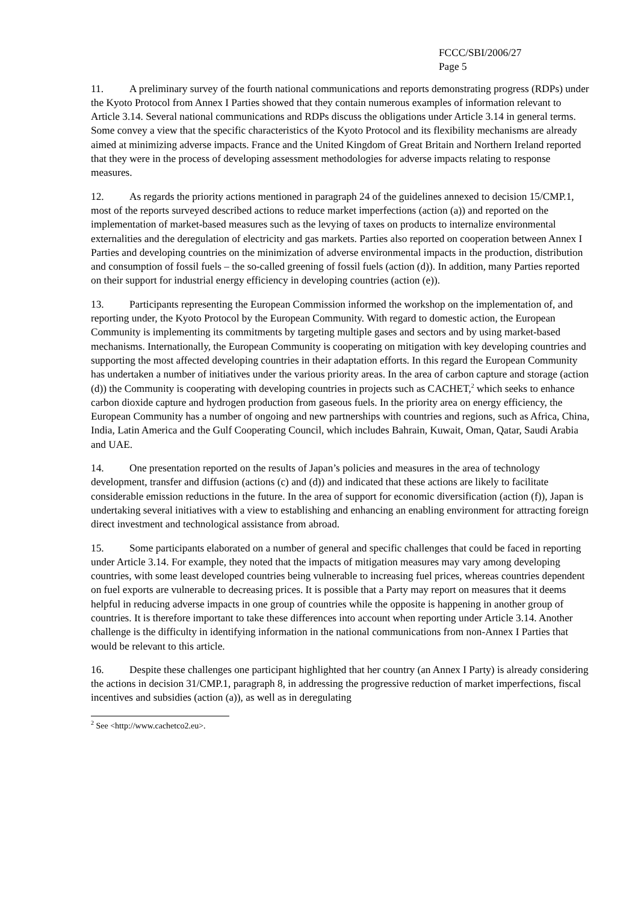FCCC/SBI/2006/27
Page 5
11. A preliminary survey of the fourth national communications and reports demonstrating progress (RDPs) under the Kyoto Protocol from Annex I Parties showed that they contain numerous examples of information relevant to Article 3.14. Several national communications and RDPs discuss the obligations under Article 3.14 in general terms. Some convey a view that the specific characteristics of the Kyoto Protocol and its flexibility mechanisms are already aimed at minimizing adverse impacts. France and the United Kingdom of Great Britain and Northern Ireland reported that they were in the process of developing assessment methodologies for adverse impacts relating to response measures.
12. As regards the priority actions mentioned in paragraph 24 of the guidelines annexed to decision 15/CMP.1, most of the reports surveyed described actions to reduce market imperfections (action (a)) and reported on the implementation of market-based measures such as the levying of taxes on products to internalize environmental externalities and the deregulation of electricity and gas markets. Parties also reported on cooperation between Annex I Parties and developing countries on the minimization of adverse environmental impacts in the production, distribution and consumption of fossil fuels – the so-called greening of fossil fuels (action (d)). In addition, many Parties reported on their support for industrial energy efficiency in developing countries (action (e)).
13. Participants representing the European Commission informed the workshop on the implementation of, and reporting under, the Kyoto Protocol by the European Community. With regard to domestic action, the European Community is implementing its commitments by targeting multiple gases and sectors and by using market-based mechanisms. Internationally, the European Community is cooperating on mitigation with key developing countries and supporting the most affected developing countries in their adaptation efforts. In this regard the European Community has undertaken a number of initiatives under the various priority areas. In the area of carbon capture and storage (action (d)) the Community is cooperating with developing countries in projects such as CACHET,<sup>2</sup> which seeks to enhance carbon dioxide capture and hydrogen production from gaseous fuels. In the priority area on energy efficiency, the European Community has a number of ongoing and new partnerships with countries and regions, such as Africa, China, India, Latin America and the Gulf Cooperating Council, which includes Bahrain, Kuwait, Oman, Qatar, Saudi Arabia and UAE.
14. One presentation reported on the results of Japan’s policies and measures in the area of technology development, transfer and diffusion (actions (c) and (d)) and indicated that these actions are likely to facilitate considerable emission reductions in the future. In the area of support for economic diversification (action (f)), Japan is undertaking several initiatives with a view to establishing and enhancing an enabling environment for attracting foreign direct investment and technological assistance from abroad.
15. Some participants elaborated on a number of general and specific challenges that could be faced in reporting under Article 3.14. For example, they noted that the impacts of mitigation measures may vary among developing countries, with some least developed countries being vulnerable to increasing fuel prices, whereas countries dependent on fuel exports are vulnerable to decreasing prices. It is possible that a Party may report on measures that it deems helpful in reducing adverse impacts in one group of countries while the opposite is happening in another group of countries. It is therefore important to take these differences into account when reporting under Article 3.14. Another challenge is the difficulty in identifying information in the national communications from non-Annex I Parties that would be relevant to this article.
16. Despite these challenges one participant highlighted that her country (an Annex I Party) is already considering the actions in decision 31/CMP.1, paragraph 8, in addressing the progressive reduction of market imperfections, fiscal incentives and subsidies (action (a)), as well as in deregulating
<sup>2</sup> See <http://www.cachetco2.eu>.